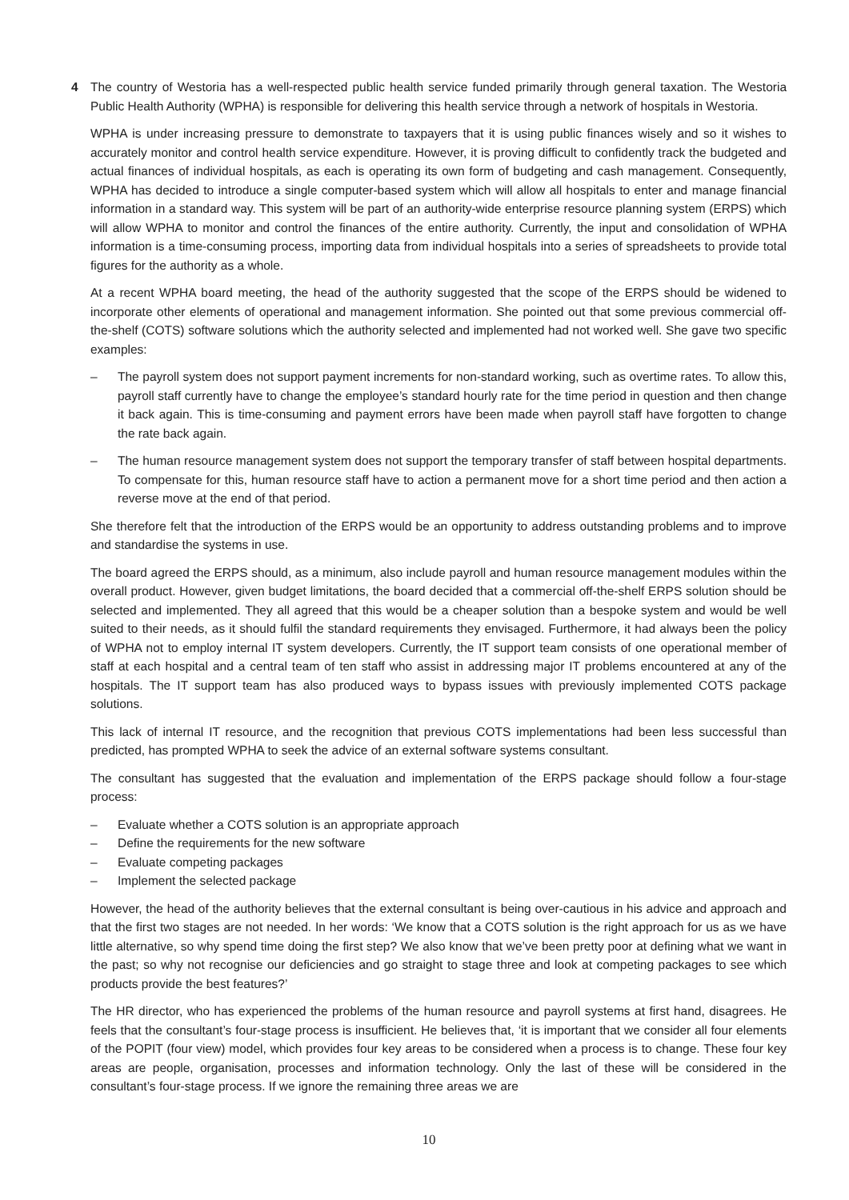4 The country of Westoria has a well-respected public health service funded primarily through general taxation. The Westoria Public Health Authority (WPHA) is responsible for delivering this health service through a network of hospitals in Westoria.
WPHA is under increasing pressure to demonstrate to taxpayers that it is using public finances wisely and so it wishes to accurately monitor and control health service expenditure. However, it is proving difficult to confidently track the budgeted and actual finances of individual hospitals, as each is operating its own form of budgeting and cash management. Consequently, WPHA has decided to introduce a single computer-based system which will allow all hospitals to enter and manage financial information in a standard way. This system will be part of an authority-wide enterprise resource planning system (ERPS) which will allow WPHA to monitor and control the finances of the entire authority. Currently, the input and consolidation of WPHA information is a time-consuming process, importing data from individual hospitals into a series of spreadsheets to provide total figures for the authority as a whole.
At a recent WPHA board meeting, the head of the authority suggested that the scope of the ERPS should be widened to incorporate other elements of operational and management information. She pointed out that some previous commercial off-the-shelf (COTS) software solutions which the authority selected and implemented had not worked well. She gave two specific examples:
– The payroll system does not support payment increments for non-standard working, such as overtime rates. To allow this, payroll staff currently have to change the employee’s standard hourly rate for the time period in question and then change it back again. This is time-consuming and payment errors have been made when payroll staff have forgotten to change the rate back again.
– The human resource management system does not support the temporary transfer of staff between hospital departments. To compensate for this, human resource staff have to action a permanent move for a short time period and then action a reverse move at the end of that period.
She therefore felt that the introduction of the ERPS would be an opportunity to address outstanding problems and to improve and standardise the systems in use.
The board agreed the ERPS should, as a minimum, also include payroll and human resource management modules within the overall product. However, given budget limitations, the board decided that a commercial off-the-shelf ERPS solution should be selected and implemented. They all agreed that this would be a cheaper solution than a bespoke system and would be well suited to their needs, as it should fulfil the standard requirements they envisaged. Furthermore, it had always been the policy of WPHA not to employ internal IT system developers. Currently, the IT support team consists of one operational member of staff at each hospital and a central team of ten staff who assist in addressing major IT problems encountered at any of the hospitals. The IT support team has also produced ways to bypass issues with previously implemented COTS package solutions.
This lack of internal IT resource, and the recognition that previous COTS implementations had been less successful than predicted, has prompted WPHA to seek the advice of an external software systems consultant.
The consultant has suggested that the evaluation and implementation of the ERPS package should follow a four-stage process:
– Evaluate whether a COTS solution is an appropriate approach
– Define the requirements for the new software
– Evaluate competing packages
– Implement the selected package
However, the head of the authority believes that the external consultant is being over-cautious in his advice and approach and that the first two stages are not needed. In her words: ‘We know that a COTS solution is the right approach for us as we have little alternative, so why spend time doing the first step? We also know that we’ve been pretty poor at defining what we want in the past; so why not recognise our deficiencies and go straight to stage three and look at competing packages to see which products provide the best features?’
The HR director, who has experienced the problems of the human resource and payroll systems at first hand, disagrees. He feels that the consultant’s four-stage process is insufficient. He believes that, ‘it is important that we consider all four elements of the POPIT (four view) model, which provides four key areas to be considered when a process is to change. These four key areas are people, organisation, processes and information technology. Only the last of these will be considered in the consultant’s four-stage process. If we ignore the remaining three areas we are
10